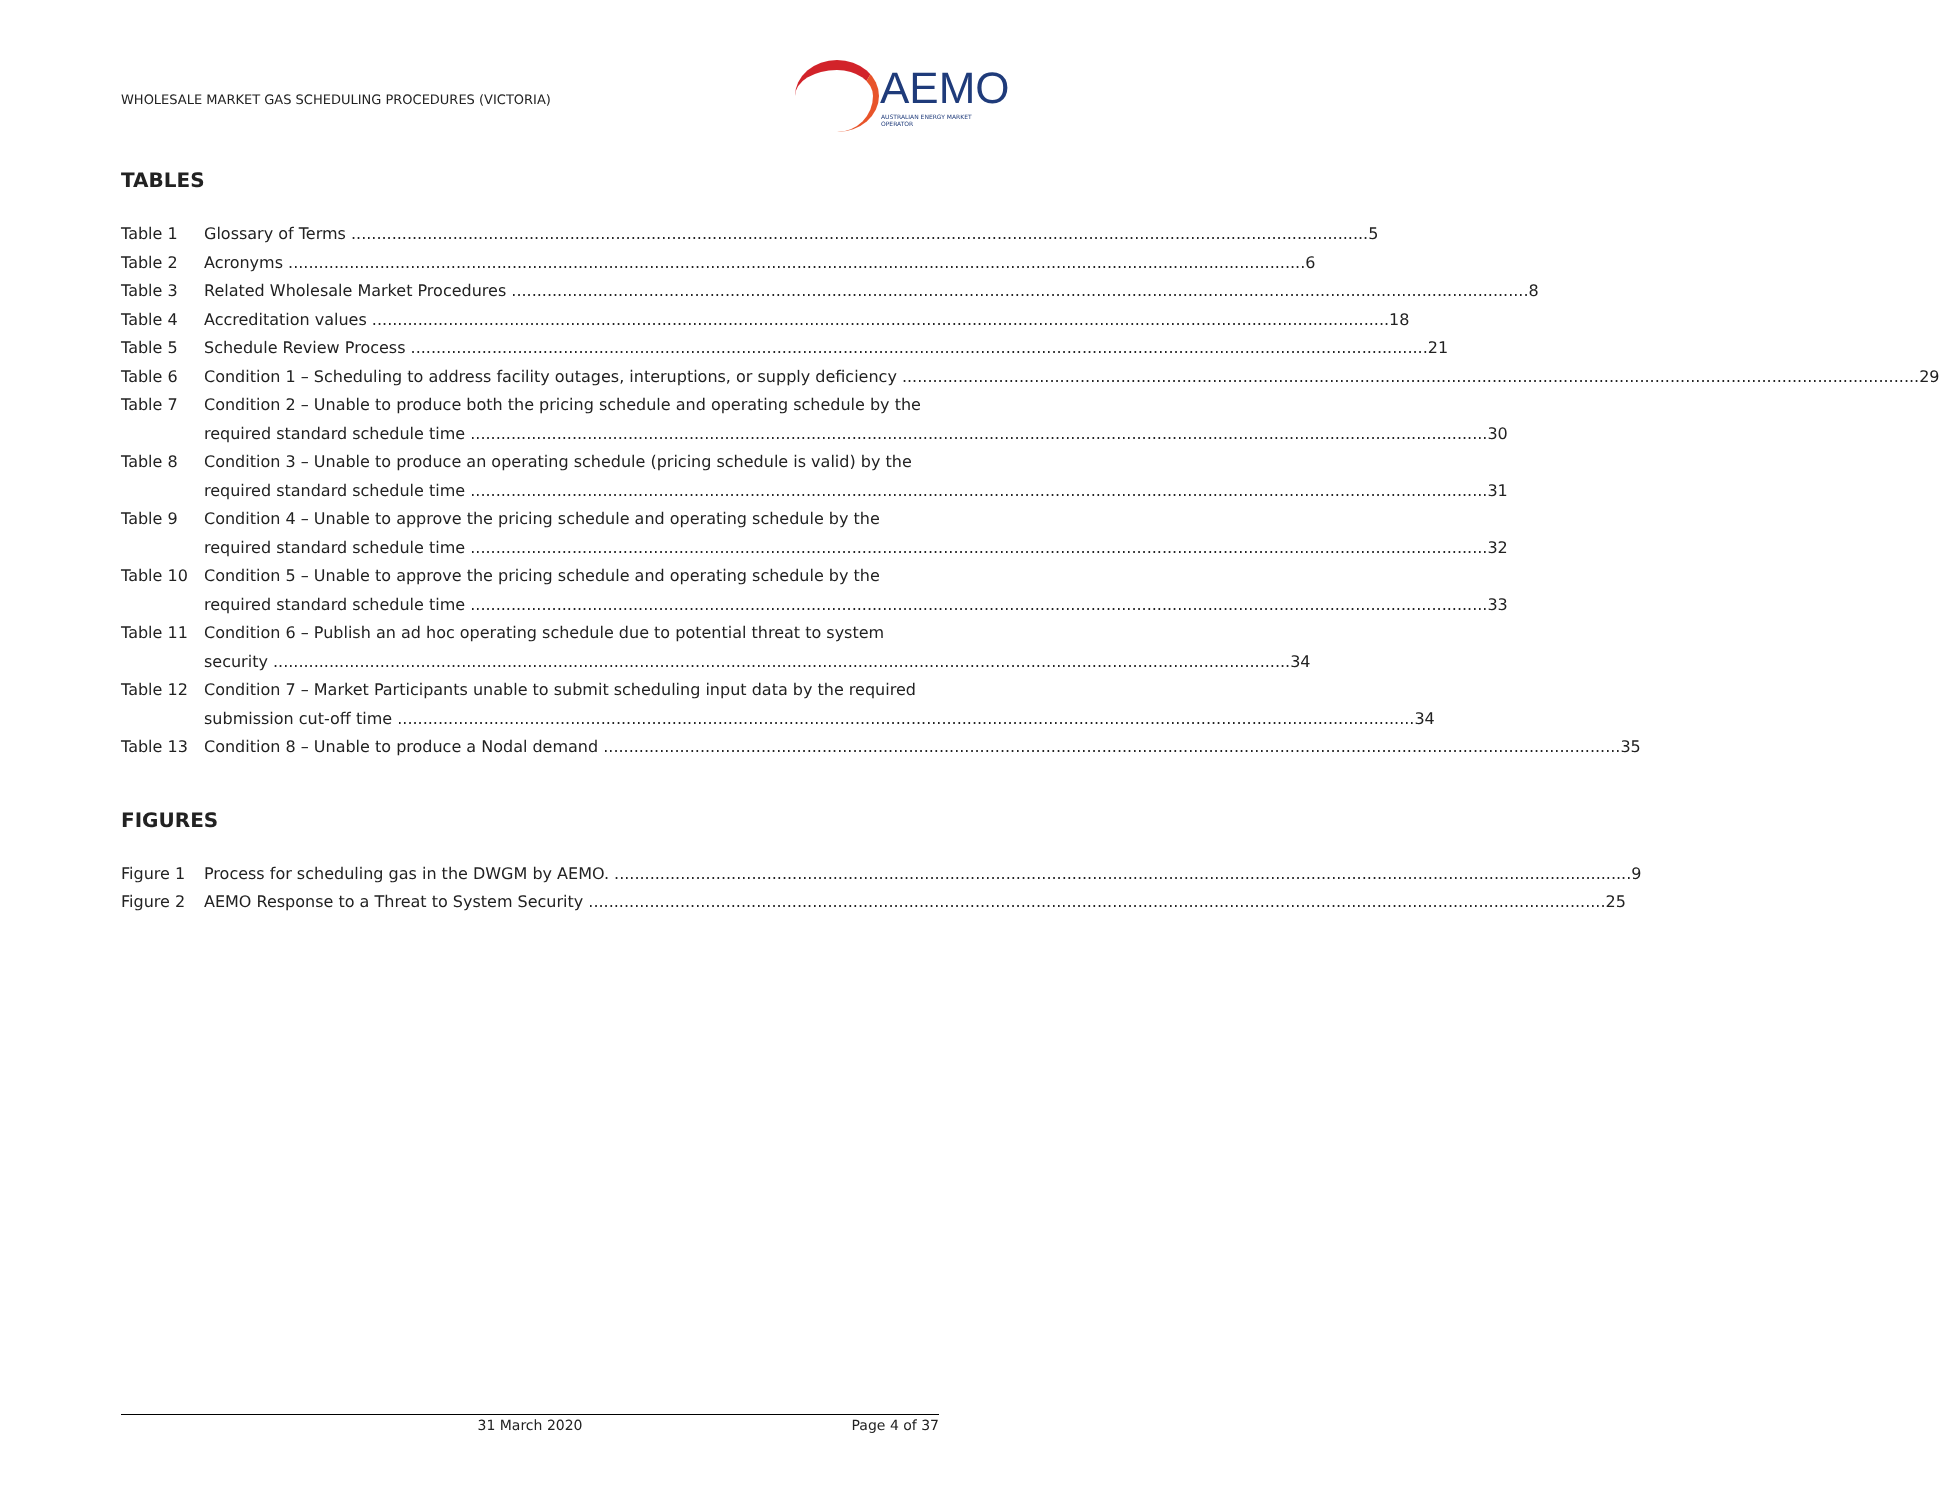WHOLESALE MARKET GAS SCHEDULING PROCEDURES (VICTORIA)
AEMO
AUSTRALIAN ENERGY MARKET OPERATOR
TABLES
Table 1 Glossary of Terms 5
Table 2 Acronyms 6
Table 3 Related Wholesale Market Procedures 8
Table 4 Accreditation values 18
Table 5 Schedule Review Process 21
Table 6 Condition 1 – Scheduling to address facility outages, interuptions, or supply deficiency 29
Table 7 Condition 2 – Unable to produce both the pricing schedule and operating schedule by the
required standard schedule time 30
Table 8 Condition 3 – Unable to produce an operating schedule (pricing schedule is valid) by the
required standard schedule time 31
Table 9 Condition 4 – Unable to approve the pricing schedule and operating schedule by the
required standard schedule time 32
Table 10 Condition 5 – Unable to approve the pricing schedule and operating schedule by the
required standard schedule time 33
Table 11 Condition 6 – Publish an ad hoc operating schedule due to potential threat to system
security 34
Table 12 Condition 7 – Market Participants unable to submit scheduling input data by the required
submission cut-off time 34
Table 13 Condition 8 – Unable to produce a Nodal demand 35
FIGURES
Figure 1 Process for scheduling gas in the DWGM by AEMO. 9
Figure 2 AEMO Response to a Threat to System Security 25
31 March 2020 Page 4 of 37